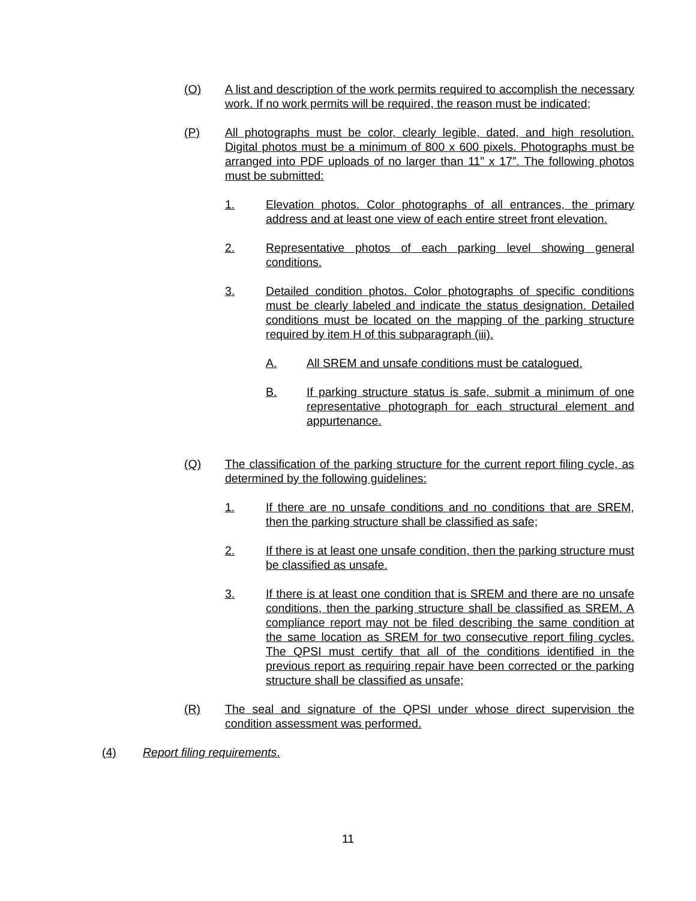(O) A list and description of the work permits required to accomplish the necessary work. If no work permits will be required, the reason must be indicated;
(P) All photographs must be color, clearly legible, dated, and high resolution. Digital photos must be a minimum of 800 x 600 pixels. Photographs must be arranged into PDF uploads of no larger than 11” x 17”. The following photos must be submitted:
1. Elevation photos. Color photographs of all entrances, the primary address and at least one view of each entire street front elevation.
2. Representative photos of each parking level showing general conditions.
3. Detailed condition photos. Color photographs of specific conditions must be clearly labeled and indicate the status designation. Detailed conditions must be located on the mapping of the parking structure required by item H of this subparagraph (iii).
A. All SREM and unsafe conditions must be catalogued.
B. If parking structure status is safe, submit a minimum of one representative photograph for each structural element and appurtenance.
(Q) The classification of the parking structure for the current report filing cycle, as determined by the following guidelines:
1. If there are no unsafe conditions and no conditions that are SREM, then the parking structure shall be classified as safe;
2. If there is at least one unsafe condition, then the parking structure must be classified as unsafe.
3. If there is at least one condition that is SREM and there are no unsafe conditions, then the parking structure shall be classified as SREM. A compliance report may not be filed describing the same condition at the same location as SREM for two consecutive report filing cycles. The QPSI must certify that all of the conditions identified in the previous report as requiring repair have been corrected or the parking structure shall be classified as unsafe;
(R) The seal and signature of the QPSI under whose direct supervision the condition assessment was performed.
(4) Report filing requirements.
11